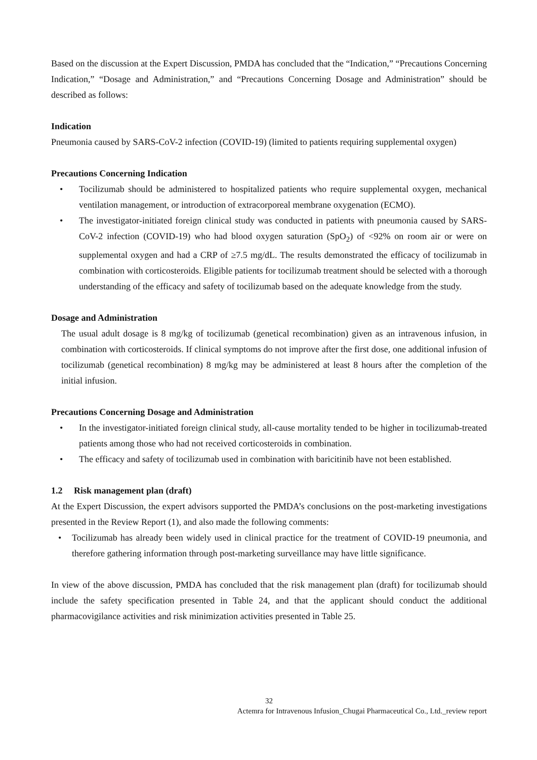Based on the discussion at the Expert Discussion, PMDA has concluded that the “Indication,” “Precautions Concerning Indication,” “Dosage and Administration,” and “Precautions Concerning Dosage and Administration” should be described as follows:
Indication
Pneumonia caused by SARS-CoV-2 infection (COVID-19) (limited to patients requiring supplemental oxygen)
Precautions Concerning Indication
• Tocilizumab should be administered to hospitalized patients who require supplemental oxygen, mechanical ventilation management, or introduction of extracorporeal membrane oxygenation (ECMO).
• The investigator-initiated foreign clinical study was conducted in patients with pneumonia caused by SARS-CoV-2 infection (COVID-19) who had blood oxygen saturation (SpO<sub>2</sub>) of <92% on room air or were on supplemental oxygen and had a CRP of ≥7.5 mg/dL. The results demonstrated the efficacy of tocilizumab in combination with corticosteroids. Eligible patients for tocilizumab treatment should be selected with a thorough understanding of the efficacy and safety of tocilizumab based on the adequate knowledge from the study.
Dosage and Administration
The usual adult dosage is 8 mg/kg of tocilizumab (genetical recombination) given as an intravenous infusion, in combination with corticosteroids. If clinical symptoms do not improve after the first dose, one additional infusion of tocilizumab (genetical recombination) 8 mg/kg may be administered at least 8 hours after the completion of the initial infusion.
Precautions Concerning Dosage and Administration
• In the investigator-initiated foreign clinical study, all-cause mortality tended to be higher in tocilizumab-treated patients among those who had not received corticosteroids in combination.
• The efficacy and safety of tocilizumab used in combination with baricitinib have not been established.
1.2 Risk management plan (draft)
At the Expert Discussion, the expert advisors supported the PMDA’s conclusions on the post-marketing investigations presented in the Review Report (1), and also made the following comments:
• Tocilizumab has already been widely used in clinical practice for the treatment of COVID-19 pneumonia, and therefore gathering information through post-marketing surveillance may have little significance.
In view of the above discussion, PMDA has concluded that the risk management plan (draft) for tocilizumab should include the safety specification presented in Table 24, and that the applicant should conduct the additional pharmacovigilance activities and risk minimization activities presented in Table 25.
32
Actemra for Intravenous Infusion_Chugai Pharmaceutical Co., Ltd._review report